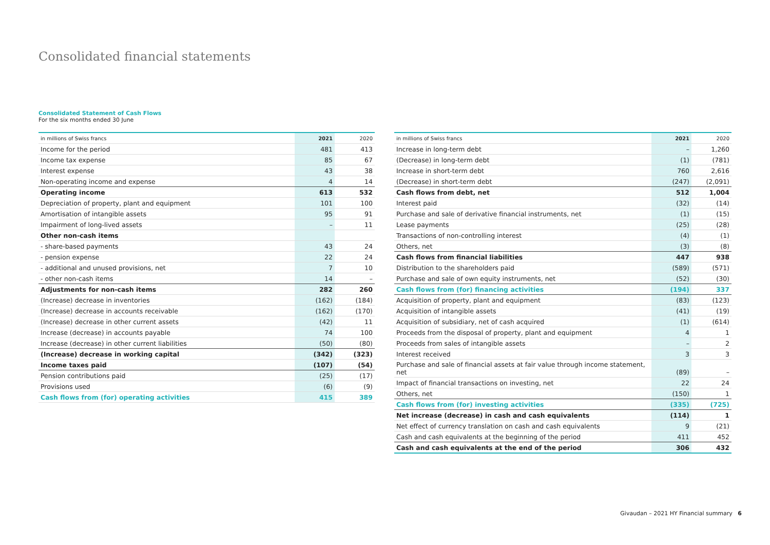Consolidated financial statements
Consolidated Statement of Cash Flows
For the six months ended 30 June
| in millions of Swiss francs | 2021 | 2020 |
| --- | --- | --- |
| Income for the period | 481 | 413 |
| Income tax expense | 85 | 67 |
| Interest expense | 43 | 38 |
| Non-operating income and expense | 4 | 14 |
| Operating income | 613 | 532 |
| Depreciation of property, plant and equipment | 101 | 100 |
| Amortisation of intangible assets | 95 | 91 |
| Impairment of long-lived assets | – | 11 |
| Other non-cash items | | |
| - share-based payments | 43 | 24 |
| - pension expense | 22 | 24 |
| - additional and unused provisions, net | 7 | 10 |
| - other non-cash items | 14 | – |
| Adjustments for non-cash items | 282 | 260 |
| (Increase) decrease in inventories | (162) | (184) |
| (Increase) decrease in accounts receivable | (162) | (170) |
| (Increase) decrease in other current assets | (42) | 11 |
| Increase (decrease) in accounts payable | 74 | 100 |
| Increase (decrease) in other current liabilities | (50) | (80) |
| (Increase) decrease in working capital | (342) | (323) |
| Income taxes paid | (107) | (54) |
| Pension contributions paid | (25) | (17) |
| Provisions used | (6) | (9) |
| Cash flows from (for) operating activities | 415 | 389 |
| in millions of Swiss francs | 2021 | 2020 |
| --- | --- | --- |
| Increase in long-term debt | – | 1,260 |
| (Decrease) in long-term debt | (1) | (781) |
| Increase in short-term debt | 760 | 2,616 |
| (Decrease) in short-term debt | (247) | (2,091) |
| Cash flows from debt, net | 512 | 1,004 |
| Interest paid | (32) | (14) |
| Purchase and sale of derivative financial instruments, net | (1) | (15) |
| Lease payments | (25) | (28) |
| Transactions of non-controlling interest | (4) | (1) |
| Others, net | (3) | (8) |
| Cash flows from financial liabilities | 447 | 938 |
| Distribution to the shareholders paid | (589) | (571) |
| Purchase and sale of own equity instruments, net | (52) | (30) |
| Cash flows from (for) financing activities | (194) | 337 |
| Acquisition of property, plant and equipment | (83) | (123) |
| Acquisition of intangible assets | (41) | (19) |
| Acquisition of subsidiary, net of cash acquired | (1) | (614) |
| Proceeds from the disposal of property, plant and equipment | 4 | 1 |
| Proceeds from sales of intangible assets | – | 2 |
| Interest received | 3 | 3 |
| Purchase and sale of financial assets at fair value through income statement, net | (89) | – |
| Impact of financial transactions on investing, net | 22 | 24 |
| Others, net | (150) | 1 |
| Cash flows from (for) investing activities | (335) | (725) |
| Net increase (decrease) in cash and cash equivalents | (114) | 1 |
| Net effect of currency translation on cash and cash equivalents | 9 | (21) |
| Cash and cash equivalents at the beginning of the period | 411 | 452 |
| Cash and cash equivalents at the end of the period | 306 | 432 |
Givaudan – 2021 HY Financial summary 6